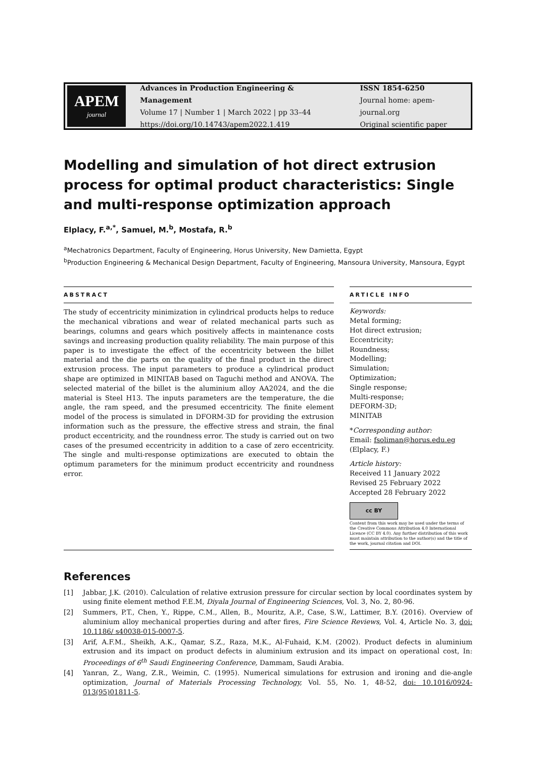APEM
journal
Advances in Production Engineering & Management
Volume 17 | Number 1 | March 2022 | pp 33–44
https://doi.org/10.14743/apem2022.1.419
ISSN 1854-6250
Journal home: apem-journal.org
Original scientific paper
Modelling and simulation of hot direct extrusion process for optimal product characteristics: Single and multi-response optimization approach
Elplacy, F.<sup>a,*</sup>, Samuel, M.<sup>b</sup>, Mostafa, R.<sup>b</sup>
<sup>a</sup> Mechatronics Department, Faculty of Engineering, Horus University, New Damietta, Egypt
<sup>b</sup> Production Engineering & Mechanical Design Department, Faculty of Engineering, Mansoura University, Mansoura, Egypt
ABSTRACT
The study of eccentricity minimization in cylindrical products helps to reduce the mechanical vibrations and wear of related mechanical parts such as bearings, columns and gears which positively affects in maintenance costs savings and increasing production quality reliability. The main purpose of this paper is to investigate the effect of the eccentricity between the billet material and the die parts on the quality of the final product in the direct extrusion process. The input parameters to produce a cylindrical product shape are optimized in MINITAB based on Taguchi method and ANOVA. The selected material of the billet is the aluminium alloy AA2024, and the die material is Steel H13. The inputs parameters are the temperature, the die angle, the ram speed, and the presumed eccentricity. The finite element model of the process is simulated in DFORM-3D for providing the extrusion information such as the pressure, the effective stress and strain, the final product eccentricity, and the roundness error. The study is carried out on two cases of the presumed eccentricity in addition to a case of zero eccentricity. The single and multi-response optimizations are executed to obtain the optimum parameters for the minimum product eccentricity and roundness error.
ARTICLE INFO
Keywords:
Metal forming;
Hot direct extrusion;
Eccentricity;
Roundness;
Modelling;
Simulation;
Optimization;
Single response;
Multi-response;
DEFORM-3D;
MINITAB
*Corresponding author:
Email: fsoliman@horus.edu.eg
(Elplacy, F.)
Article history:
Received 11 January 2022
Revised 25 February 2022
Accepted 28 February 2022
cc BY
Content from this work may be used under the terms of the Creative Commons Attribution 4.0 International Licence (CC BY 4.0). Any further distribution of this work must maintain attribution to the author(s) and the title of the work, journal citation and DOI.
References
[1] Jabbar, J.K. (2010). Calculation of relative extrusion pressure for circular section by local coordinates system by using finite element method F.E.M, Diyala Journal of Engineering Sciences, Vol. 3, No. 2, 80-96.
[2] Summers, P.T., Chen, Y., Rippe, C.M., Allen, B., Mouritz, A.P., Case, S.W., Lattimer, B.Y. (2016). Overview of aluminium alloy mechanical properties during and after fires, Fire Science Reviews, Vol. 4, Article No. 3, doi: 10.1186/ s40038-015-0007-5.
[3] Arif, A.F.M., Sheikh, A.K., Qamar, S.Z., Raza, M.K., Al-Fuhaid, K.M. (2002). Product defects in aluminium extrusion and its impact on product defects in aluminium extrusion and its impact on operational cost, In: Proceedings of 6<sup>th</sup> Saudi Engineering Conference, Dammam, Saudi Arabia.
[4] Yanran, Z., Wang, Z.R., Weimin, C. (1995). Numerical simulations for extrusion and ironing and die-angle optimization, Journal of Materials Processing Technology, Vol. 55, No. 1, 48-52, doi: 10.1016/0924-013(95)01811-5.